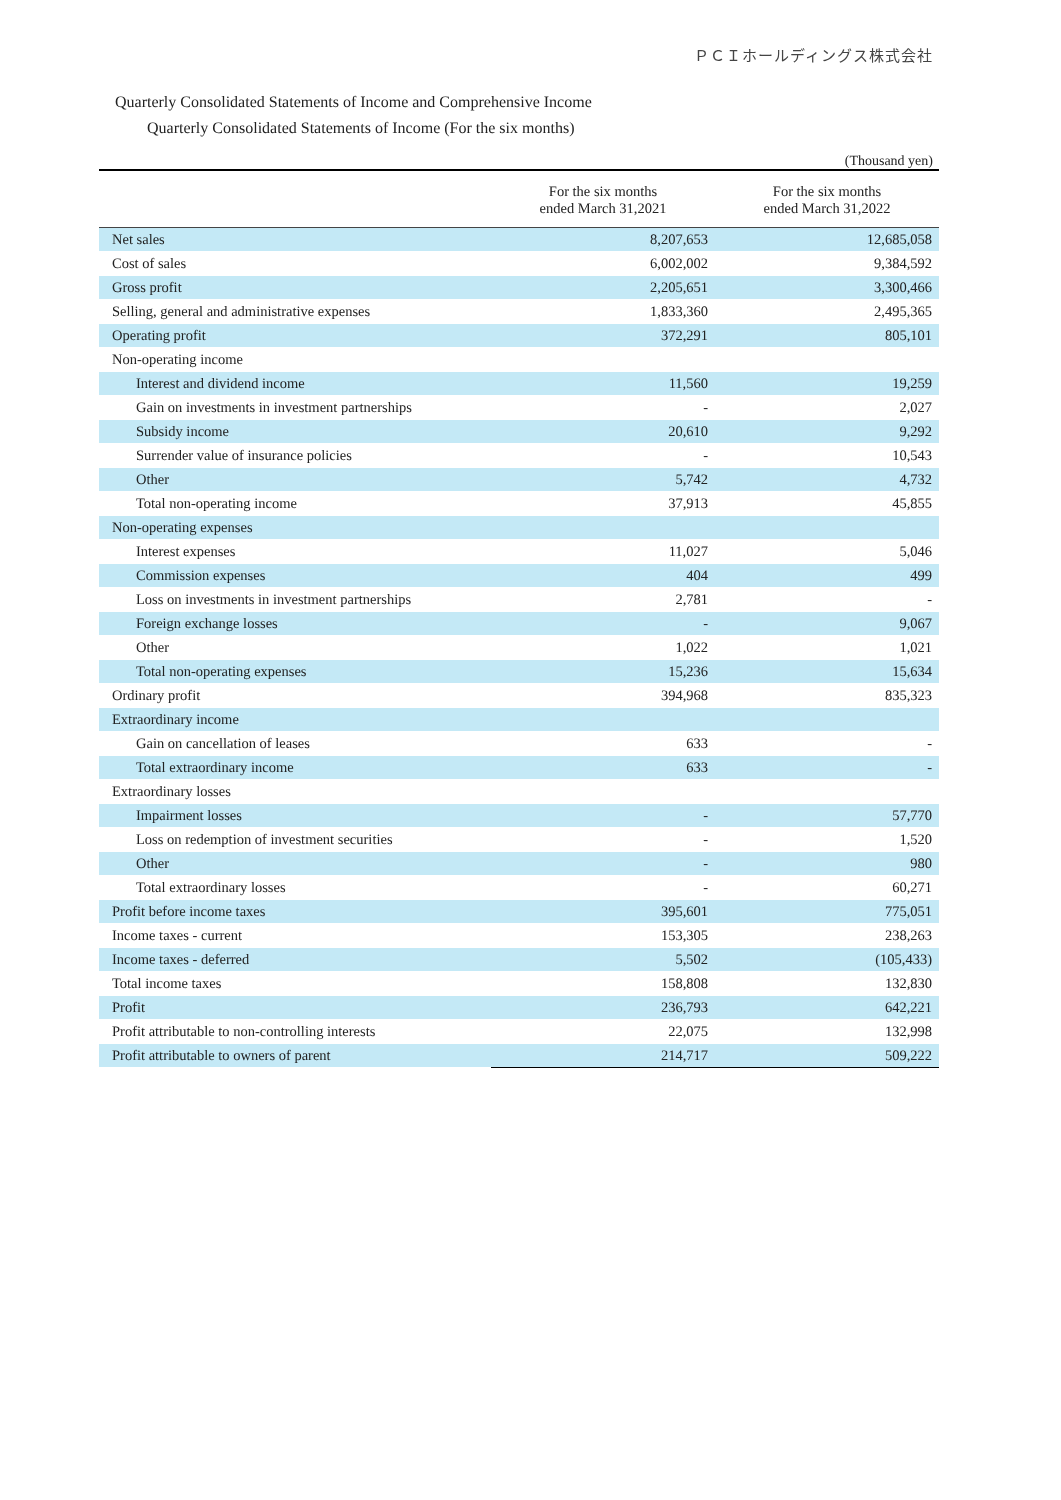ＰＣＩホールディングス株式会社
Quarterly Consolidated Statements of Income and Comprehensive Income
Quarterly Consolidated Statements of Income (For the six months)
(Thousand yen)
| | For the six months ended March 31,2021 | For the six months ended March 31,2022 |
| --- | --- | --- |
| Net sales | 8,207,653 | 12,685,058 |
| Cost of sales | 6,002,002 | 9,384,592 |
| Gross profit | 2,205,651 | 3,300,466 |
| Selling, general and administrative expenses | 1,833,360 | 2,495,365 |
| Operating profit | 372,291 | 805,101 |
| Non-operating income | | |
| Interest and dividend income | 11,560 | 19,259 |
| Gain on investments in investment partnerships | - | 2,027 |
| Subsidy income | 20,610 | 9,292 |
| Surrender value of insurance policies | - | 10,543 |
| Other | 5,742 | 4,732 |
| Total non-operating income | 37,913 | 45,855 |
| Non-operating expenses | | |
| Interest expenses | 11,027 | 5,046 |
| Commission expenses | 404 | 499 |
| Loss on investments in investment partnerships | 2,781 | - |
| Foreign exchange losses | - | 9,067 |
| Other | 1,022 | 1,021 |
| Total non-operating expenses | 15,236 | 15,634 |
| Ordinary profit | 394,968 | 835,323 |
| Extraordinary income | | |
| Gain on cancellation of leases | 633 | - |
| Total extraordinary income | 633 | - |
| Extraordinary losses | | |
| Impairment losses | - | 57,770 |
| Loss on redemption of investment securities | - | 1,520 |
| Other | - | 980 |
| Total extraordinary losses | - | 60,271 |
| Profit before income taxes | 395,601 | 775,051 |
| Income taxes - current | 153,305 | 238,263 |
| Income taxes - deferred | 5,502 | (105,433) |
| Total income taxes | 158,808 | 132,830 |
| Profit | 236,793 | 642,221 |
| Profit attributable to non-controlling interests | 22,075 | 132,998 |
| Profit attributable to owners of parent | 214,717 | 509,222 |